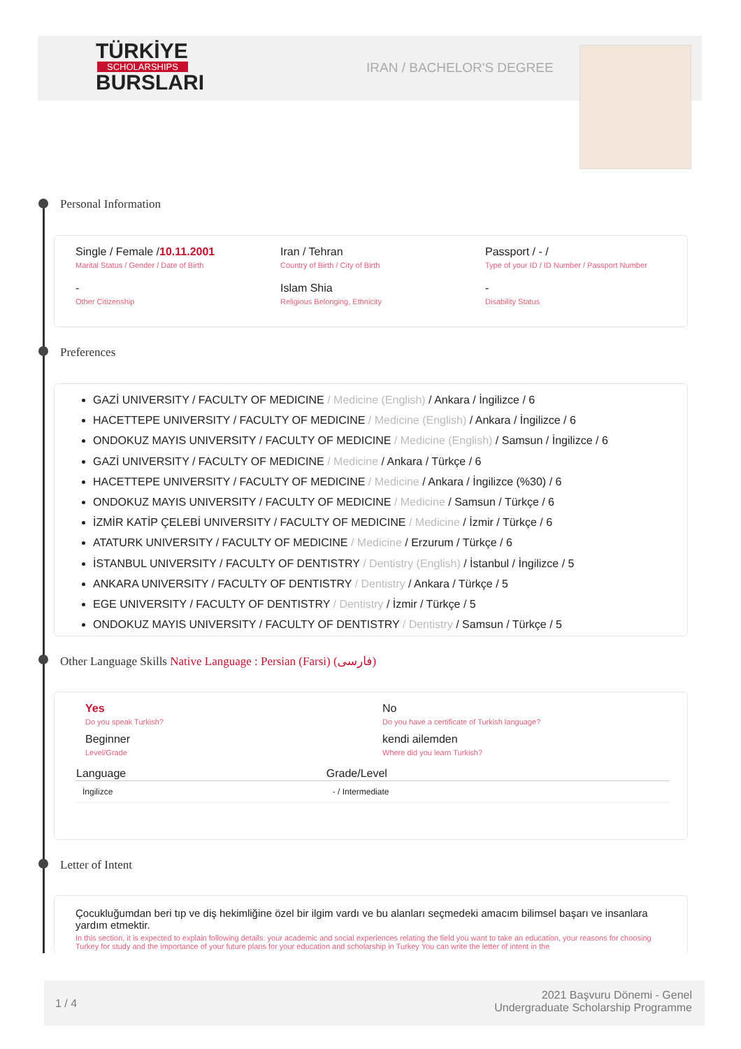TÜRKİYE
SCHOLARSHIPS
BURSLARI
IRAN / BACHELOR'S DEGREE
Personal Information
Single / Female /10.11.2001
Marital Status / Gender / Date of Birth
Iran / Tehran
Country of Birth / City of Birth
Passport / - /
Type of your ID / ID Number / Passport Number
-
Other Citizenship
Islam Shia
Religious Belonging, Ethnicity
-
Disability Status
Preferences
GAZİ UNIVERSITY / FACULTY OF MEDICINE / Medicine (English) / Ankara / İngilizce / 6
HACETTEPE UNIVERSITY / FACULTY OF MEDICINE / Medicine (English) / Ankara / İngilizce / 6
ONDOKUZ MAYIS UNIVERSITY / FACULTY OF MEDICINE / Medicine (English) / Samsun / İngilizce / 6
GAZİ UNIVERSITY / FACULTY OF MEDICINE / Medicine / Ankara / Türkçe / 6
HACETTEPE UNIVERSITY / FACULTY OF MEDICINE / Medicine / Ankara / İngilizce (%30) / 6
ONDOKUZ MAYIS UNIVERSITY / FACULTY OF MEDICINE / Medicine / Samsun / Türkçe / 6
İZMİR KATİP ÇELEBİ UNIVERSITY / FACULTY OF MEDICINE / Medicine / İzmir / Türkçe / 6
ATATURK UNIVERSITY / FACULTY OF MEDICINE / Medicine / Erzurum / Türkçe / 6
İSTANBUL UNIVERSITY / FACULTY OF DENTISTRY / Dentistry (English) / İstanbul / İngilizce / 5
ANKARA UNIVERSITY / FACULTY OF DENTISTRY / Dentistry / Ankara / Türkçe / 5
EGE UNIVERSITY / FACULTY OF DENTISTRY / Dentistry / İzmir / Türkçe / 5
ONDOKUZ MAYIS UNIVERSITY / FACULTY OF DENTISTRY / Dentistry / Samsun / Türkçe / 5
Other Language Skills Native Language : Persian (Farsi) (فارسی)
Yes
Do you speak Turkish?
No
Do you have a certificate of Turkish language?
Beginner
Level/Grade
kendi ailemden
Where did you learn Turkish?
| Language | Grade/Level |
| --- | --- |
| İngilizce | - / Intermediate |
Letter of Intent
Çocukluğumdan beri tıp ve diş hekimliğine özel bir ilgim vardı ve bu alanları seçmedeki amacım bilimsel başarı ve insanlara yardım etmektir.
In this section, it is expected to explain following details: your academic and social experiences relating the field you want to take an education, your reasons for choosing Turkey for study and the importance of your future plans for your education and scholarship in Turkey You can write the letter of intent in the
1 / 4
2021 Başvuru Dönemi - Genel
Undergraduate Scholarship Programme